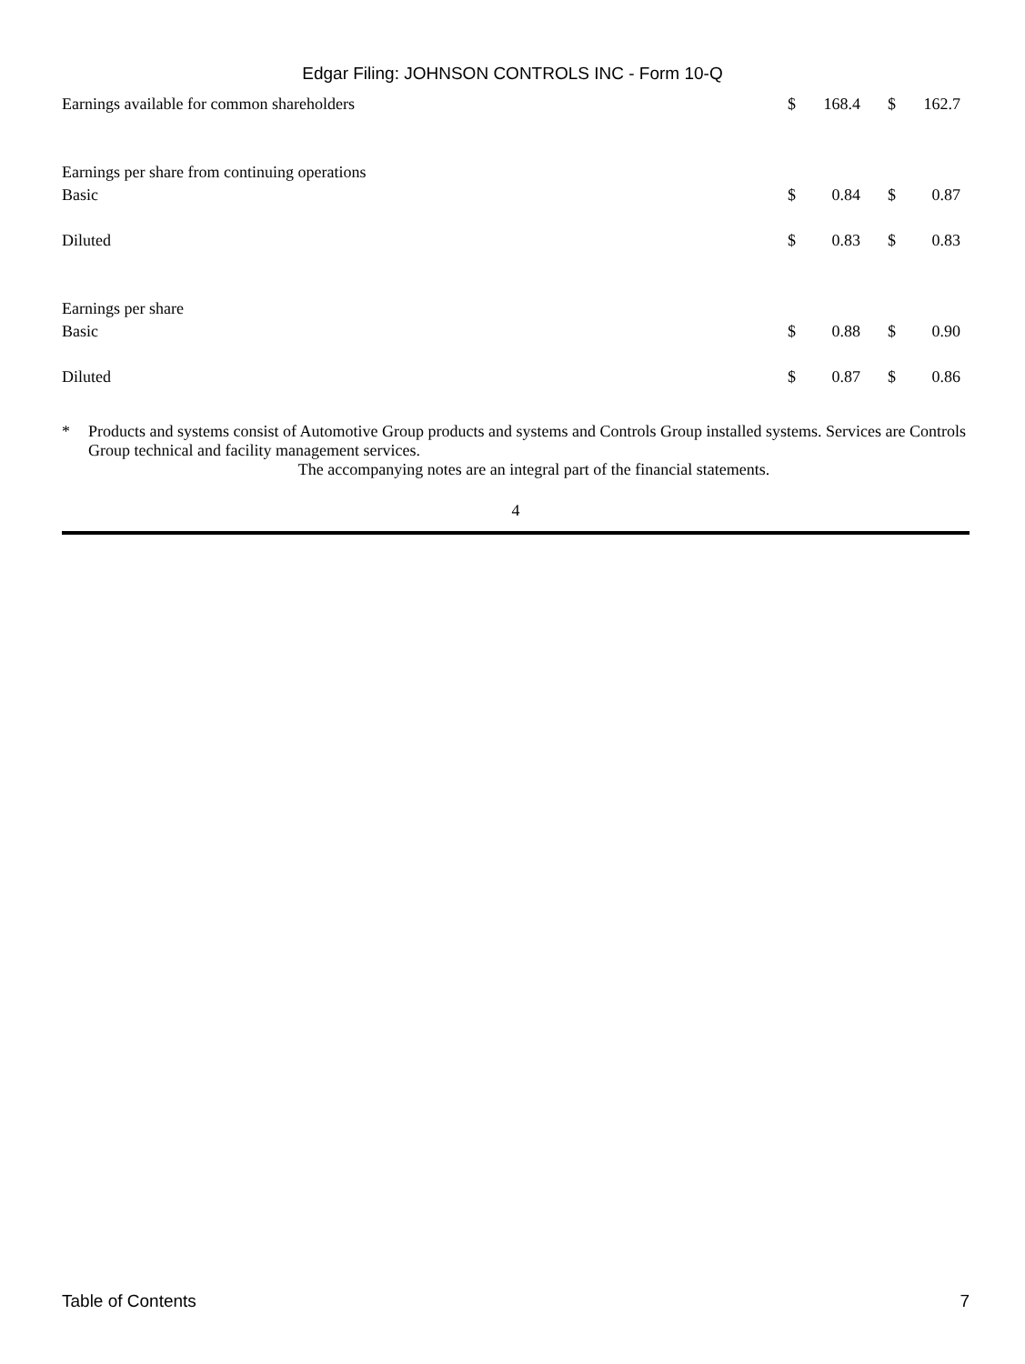Edgar Filing: JOHNSON CONTROLS INC - Form 10-Q
| Earnings available for common shareholders | $ | 168.4 | $ | 162.7 |
| Earnings per share from continuing operations | | | | |
| Basic | $ | 0.84 | $ | 0.87 |
| Diluted | $ | 0.83 | $ | 0.83 |
| Earnings per share | | | | |
| Basic | $ | 0.88 | $ | 0.90 |
| Diluted | $ | 0.87 | $ | 0.86 |
* Products and systems consist of Automotive Group products and systems and Controls Group installed systems. Services are Controls Group technical and facility management services.
The accompanying notes are an integral part of the financial statements.
4
Table of Contents 7